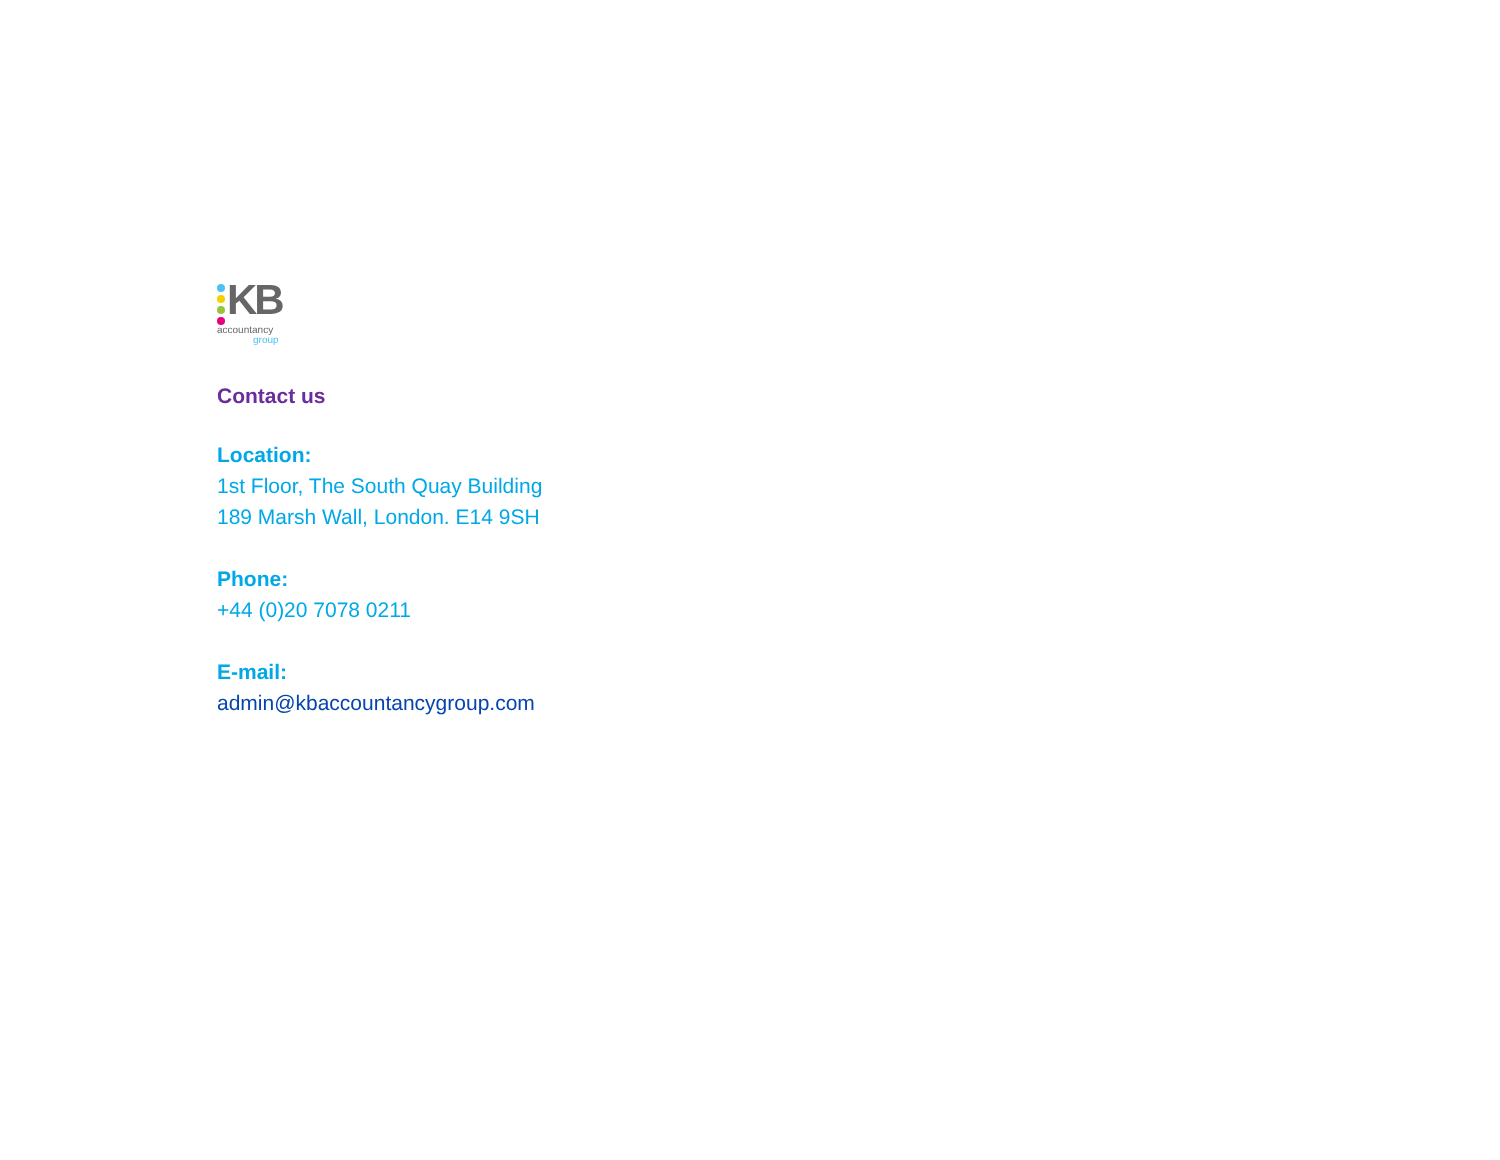KB
accountancy
group
Contact us
Location:
1st Floor, The South Quay Building
189 Marsh Wall, London. E14 9SH
Phone:
+44 (0)20 7078 0211
E-mail:
admin@kbaccountancygroup.com